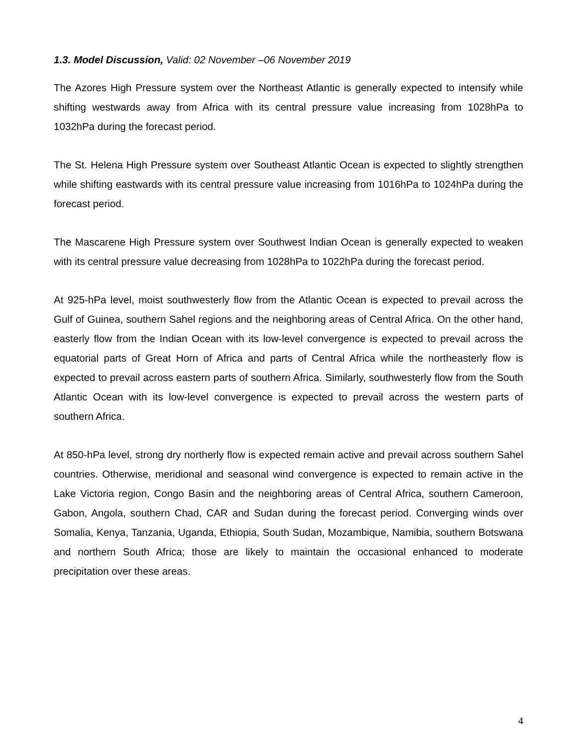1.3. Model Discussion, Valid: 02 November –06 November 2019
The Azores High Pressure system over the Northeast Atlantic is generally expected to intensify while shifting westwards away from Africa with its central pressure value increasing from 1028hPa to 1032hPa during the forecast period.
The St. Helena High Pressure system over Southeast Atlantic Ocean is expected to slightly strengthen while shifting eastwards with its central pressure value increasing from 1016hPa to 1024hPa during the forecast period.
The Mascarene High Pressure system over Southwest Indian Ocean is generally expected to weaken with its central pressure value decreasing from 1028hPa to 1022hPa during the forecast period.
At 925-hPa level, moist southwesterly flow from the Atlantic Ocean is expected to prevail across the Gulf of Guinea, southern Sahel regions and the neighboring areas of Central Africa. On the other hand, easterly flow from the Indian Ocean with its low-level convergence is expected to prevail across the equatorial parts of Great Horn of Africa and parts of Central Africa while the northeasterly flow is expected to prevail across eastern parts of southern Africa. Similarly, southwesterly flow from the South Atlantic Ocean with its low-level convergence is expected to prevail across the western parts of southern Africa.
At 850-hPa level, strong dry northerly flow is expected remain active and prevail across southern Sahel countries. Otherwise, meridional and seasonal wind convergence is expected to remain active in the Lake Victoria region, Congo Basin and the neighboring areas of Central Africa, southern Cameroon, Gabon, Angola, southern Chad, CAR and Sudan during the forecast period. Converging winds over Somalia, Kenya, Tanzania, Uganda, Ethiopia, South Sudan, Mozambique, Namibia, southern Botswana and northern South Africa; those are likely to maintain the occasional enhanced to moderate precipitation over these areas.
4